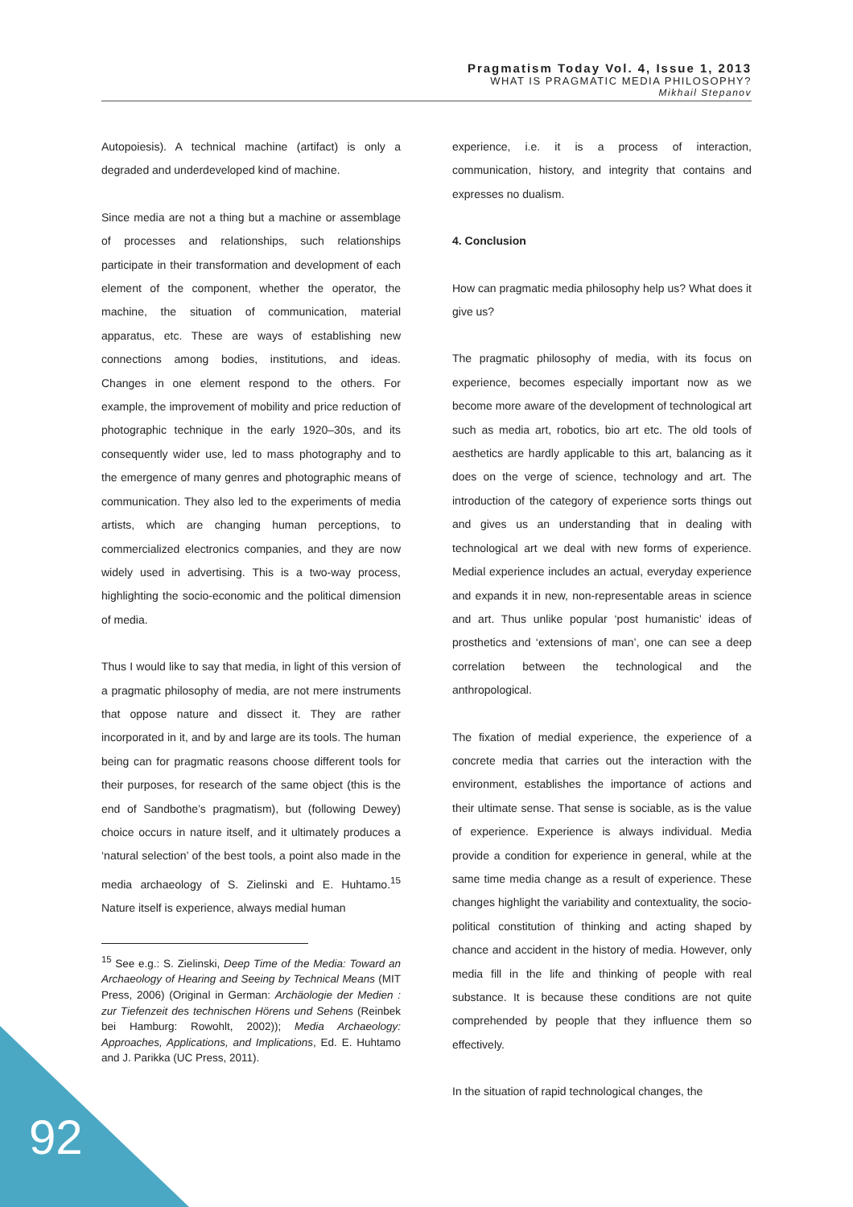Pragmatism Today Vol. 4, Issue 1, 2013
WHAT IS PRAGMATIC MEDIA PHILOSOPHY?
Mikhail Stepanov
Autopoiesis). A technical machine (artifact) is only a degraded and underdeveloped kind of machine.
Since media are not a thing but a machine or assemblage of processes and relationships, such relationships participate in their transformation and development of each element of the component, whether the operator, the machine, the situation of communication, material apparatus, etc. These are ways of establishing new connections among bodies, institutions, and ideas. Changes in one element respond to the others. For example, the improvement of mobility and price reduction of photographic technique in the early 1920–30s, and its consequently wider use, led to mass photography and to the emergence of many genres and photographic means of communication. They also led to the experiments of media artists, which are changing human perceptions, to commercialized electronics companies, and they are now widely used in advertising. This is a two-way process, highlighting the socio-economic and the political dimension of media.
Thus I would like to say that media, in light of this version of a pragmatic philosophy of media, are not mere instruments that oppose nature and dissect it. They are rather incorporated in it, and by and large are its tools. The human being can for pragmatic reasons choose different tools for their purposes, for research of the same object (this is the end of Sandbothe’s pragmatism), but (following Dewey) choice occurs in nature itself, and it ultimately produces a ‘natural selection’ of the best tools, a point also made in the media archaeology of S. Zielinski and E. Huhtamo.<sup>15</sup> Nature itself is experience, always medial human
<sup>15</sup> See e.g.: S. Zielinski, Deep Time of the Media: Toward an Archaeology of Hearing and Seeing by Technical Means (MIT Press, 2006) (Original in German: Archäologie der Medien : zur Tiefenzeit des technischen Hörens und Sehens (Reinbek bei Hamburg: Rowohlt, 2002)); Media Archaeology: Approaches, Applications, and Implications, Ed. E. Huhtamo and J. Parikka (UC Press, 2011).
experience, i.e. it is a process of interaction, communication, history, and integrity that contains and expresses no dualism.
4. Conclusion
How can pragmatic media philosophy help us? What does it give us?
The pragmatic philosophy of media, with its focus on experience, becomes especially important now as we become more aware of the development of technological art such as media art, robotics, bio art etc. The old tools of aesthetics are hardly applicable to this art, balancing as it does on the verge of science, technology and art. The introduction of the category of experience sorts things out and gives us an understanding that in dealing with technological art we deal with new forms of experience. Medial experience includes an actual, everyday experience and expands it in new, non-representable areas in science and art. Thus unlike popular ‘post humanistic’ ideas of prosthetics and ‘extensions of man’, one can see a deep correlation between the technological and the anthropological.
The fixation of medial experience, the experience of a concrete media that carries out the interaction with the environment, establishes the importance of actions and their ultimate sense. That sense is sociable, as is the value of experience. Experience is always individual. Media provide a condition for experience in general, while at the same time media change as a result of experience. These changes highlight the variability and contextuality, the socio-political constitution of thinking and acting shaped by chance and accident in the history of media. However, only media fill in the life and thinking of people with real substance. It is because these conditions are not quite comprehended by people that they influence them so effectively.
In the situation of rapid technological changes, the
92